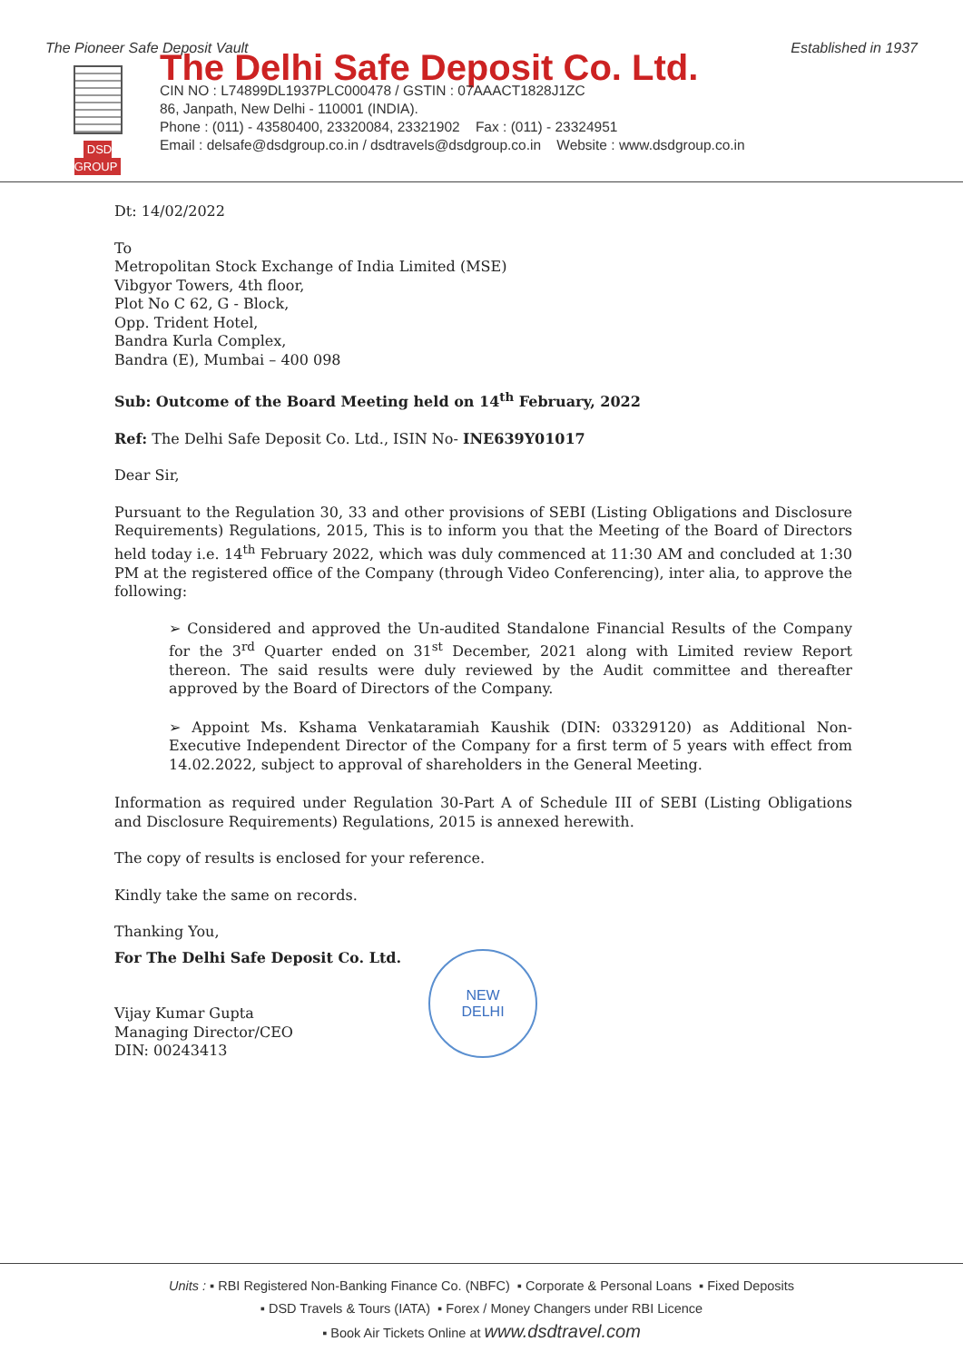The Pioneer Safe Deposit Vault Established in 1937
DSD GROUP
The Delhi Safe Deposit Co. Ltd.
CIN NO : L74899DL1937PLC000478 / GSTIN : 07AAACT1828J1ZC
86, Janpath, New Delhi - 110001 (INDIA).
Phone : (011) - 43580400, 23320084, 23321902 Fax : (011) - 23324951
Email : delsafe@dsdgroup.co.in / dsdtravels@dsdgroup.co.in Website : www.dsdgroup.co.in
Dt: 14/02/2022
To
Metropolitan Stock Exchange of India Limited (MSE)
Vibgyor Towers, 4th floor,
Plot No C 62, G - Block,
Opp. Trident Hotel,
Bandra Kurla Complex,
Bandra (E), Mumbai – 400 098
Sub: Outcome of the Board Meeting held on 14<sup>th</sup> February, 2022
Ref: The Delhi Safe Deposit Co. Ltd., ISIN No- INE639Y01017
Dear Sir,
Pursuant to the Regulation 30, 33 and other provisions of SEBI (Listing Obligations and Disclosure Requirements) Regulations, 2015, This is to inform you that the Meeting of the Board of Directors held today i.e. 14<sup>th</sup> February 2022, which was duly commenced at 11:30 AM and concluded at 1:30 PM at the registered office of the Company (through Video Conferencing), inter alia, to approve the following:
➢ Considered and approved the Un-audited Standalone Financial Results of the Company for the 3<sup>rd</sup> Quarter ended on 31<sup>st</sup> December, 2021 along with Limited review Report thereon. The said results were duly reviewed by the Audit committee and thereafter approved by the Board of Directors of the Company.
➢ Appoint Ms. Kshama Venkataramiah Kaushik (DIN: 03329120) as Additional Non-Executive Independent Director of the Company for a first term of 5 years with effect from 14.02.2022, subject to approval of shareholders in the General Meeting.
Information as required under Regulation 30-Part A of Schedule III of SEBI (Listing Obligations and Disclosure Requirements) Regulations, 2015 is annexed herewith.
The copy of results is enclosed for your reference.
Kindly take the same on records.
Thanking You,
For The Delhi Safe Deposit Co. Ltd.
Vijay Kumar Gupta
Managing Director/CEO
DIN: 00243413
NEW
DELHI
Units : ▪ RBI Registered Non-Banking Finance Co. (NBFC) ▪ Corporate & Personal Loans ▪ Fixed Deposits
▪ DSD Travels & Tours (IATA) ▪ Forex / Money Changers under RBI Licence
▪ Book Air Tickets Online at www.dsdtravel.com